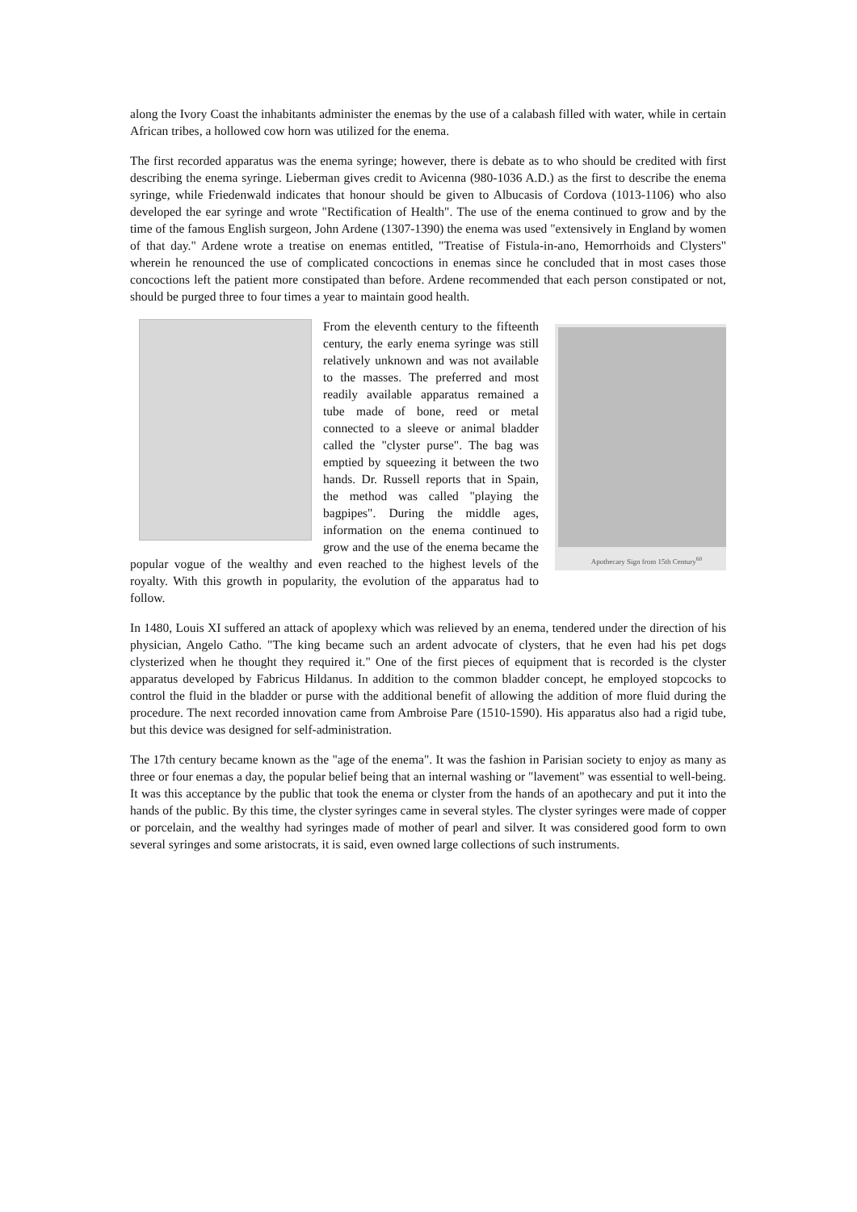along the Ivory Coast the inhabitants administer the enemas by the use of a calabash filled with water, while in certain African tribes, a hollowed cow horn was utilized for the enema.
The first recorded apparatus was the enema syringe; however, there is debate as to who should be credited with first describing the enema syringe. Lieberman gives credit to Avicenna (980-1036 A.D.) as the first to describe the enema syringe, while Friedenwald indicates that honour should be given to Albucasis of Cordova (1013-1106) who also developed the ear syringe and wrote "Rectification of Health". The use of the enema continued to grow and by the time of the famous English surgeon, John Ardene (1307-1390) the enema was used "extensively in England by women of that day." Ardene wrote a treatise on enemas entitled, "Treatise of Fistula-in-ano, Hemorrhoids and Clysters" wherein he renounced the use of complicated concoctions in enemas since he concluded that in most cases those concoctions left the patient more constipated than before. Ardene recommended that each person constipated or not, should be purged three to four times a year to maintain good health.
Apothecary Sign from 15th Century<sup>60</sup>
From the eleventh century to the fifteenth century, the early enema syringe was still relatively unknown and was not available to the masses. The preferred and most readily available apparatus remained a tube made of bone, reed or metal connected to a sleeve or animal bladder called the "clyster purse". The bag was emptied by squeezing it between the two hands. Dr. Russell reports that in Spain, the method was called "playing the bagpipes". During the middle ages, information on the enema continued to grow and the use of the enema became the popular vogue of the wealthy and even reached to the highest levels of the royalty. With this growth in popularity, the evolution of the apparatus had to follow.
In 1480, Louis XI suffered an attack of apoplexy which was relieved by an enema, tendered under the direction of his physician, Angelo Catho. "The king became such an ardent advocate of clysters, that he even had his pet dogs clysterized when he thought they required it." One of the first pieces of equipment that is recorded is the clyster apparatus developed by Fabricus Hildanus. In addition to the common bladder concept, he employed stopcocks to control the fluid in the bladder or purse with the additional benefit of allowing the addition of more fluid during the procedure. The next recorded innovation came from Ambroise Pare (1510-1590). His apparatus also had a rigid tube, but this device was designed for self-administration.
The 17th century became known as the "age of the enema". It was the fashion in Parisian society to enjoy as many as three or four enemas a day, the popular belief being that an internal washing or "lavement" was essential to well-being. It was this acceptance by the public that took the enema or clyster from the hands of an apothecary and put it into the hands of the public. By this time, the clyster syringes came in several styles. The clyster syringes were made of copper or porcelain, and the wealthy had syringes made of mother of pearl and silver. It was considered good form to own several syringes and some aristocrats, it is said, even owned large collections of such instruments.